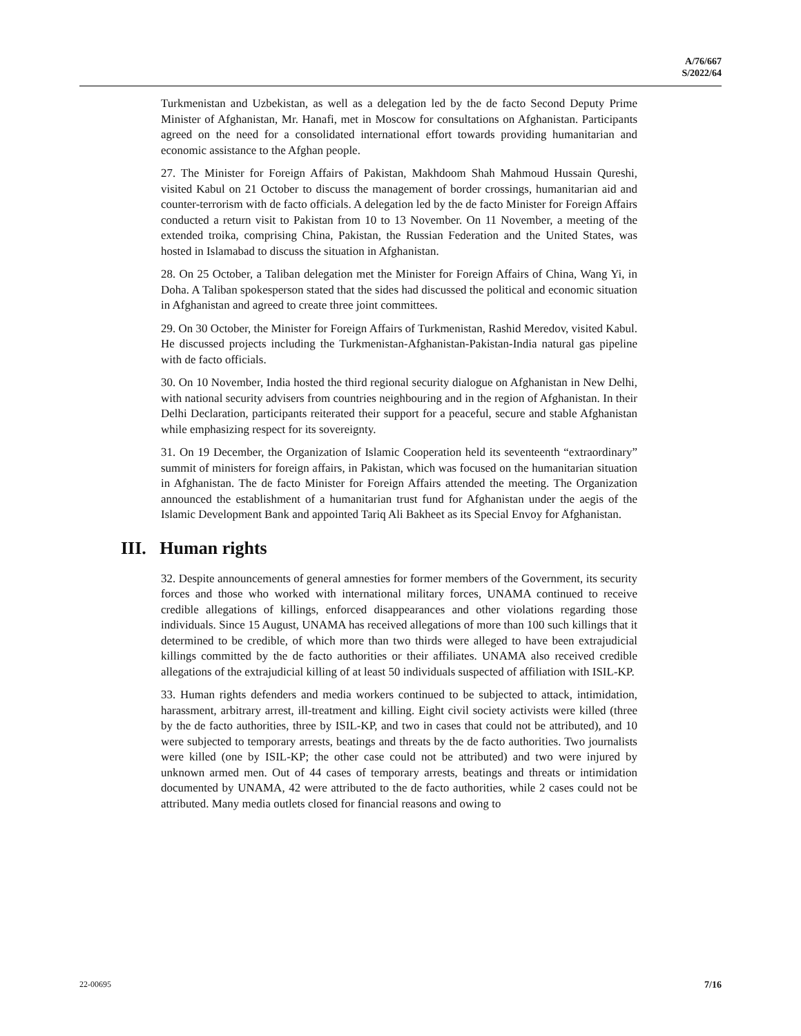A/76/667
S/2022/64
Turkmenistan and Uzbekistan, as well as a delegation led by the de facto Second Deputy Prime Minister of Afghanistan, Mr. Hanafi, met in Moscow for consultations on Afghanistan. Participants agreed on the need for a consolidated international effort towards providing humanitarian and economic assistance to the Afghan people.
27. The Minister for Foreign Affairs of Pakistan, Makhdoom Shah Mahmoud Hussain Qureshi, visited Kabul on 21 October to discuss the management of border crossings, humanitarian aid and counter-terrorism with de facto officials. A delegation led by the de facto Minister for Foreign Affairs conducted a return visit to Pakistan from 10 to 13 November. On 11 November, a meeting of the extended troika, comprising China, Pakistan, the Russian Federation and the United States, was hosted in Islamabad to discuss the situation in Afghanistan.
28. On 25 October, a Taliban delegation met the Minister for Foreign Affairs of China, Wang Yi, in Doha. A Taliban spokesperson stated that the sides had discussed the political and economic situation in Afghanistan and agreed to create three joint committees.
29. On 30 October, the Minister for Foreign Affairs of Turkmenistan, Rashid Meredov, visited Kabul. He discussed projects including the Turkmenistan-Afghanistan-Pakistan-India natural gas pipeline with de facto officials.
30. On 10 November, India hosted the third regional security dialogue on Afghanistan in New Delhi, with national security advisers from countries neighbouring and in the region of Afghanistan. In their Delhi Declaration, participants reiterated their support for a peaceful, secure and stable Afghanistan while emphasizing respect for its sovereignty.
31. On 19 December, the Organization of Islamic Cooperation held its seventeenth “extraordinary” summit of ministers for foreign affairs, in Pakistan, which was focused on the humanitarian situation in Afghanistan. The de facto Minister for Foreign Affairs attended the meeting. The Organization announced the establishment of a humanitarian trust fund for Afghanistan under the aegis of the Islamic Development Bank and appointed Tariq Ali Bakheet as its Special Envoy for Afghanistan.
III. Human rights
32. Despite announcements of general amnesties for former members of the Government, its security forces and those who worked with international military forces, UNAMA continued to receive credible allegations of killings, enforced disappearances and other violations regarding those individuals. Since 15 August, UNAMA has received allegations of more than 100 such killings that it determined to be credible, of which more than two thirds were alleged to have been extrajudicial killings committed by the de facto authorities or their affiliates. UNAMA also received credible allegations of the extrajudicial killing of at least 50 individuals suspected of affiliation with ISIL-KP.
33. Human rights defenders and media workers continued to be subjected to attack, intimidation, harassment, arbitrary arrest, ill-treatment and killing. Eight civil society activists were killed (three by the de facto authorities, three by ISIL-KP, and two in cases that could not be attributed), and 10 were subjected to temporary arrests, beatings and threats by the de facto authorities. Two journalists were killed (one by ISIL-KP; the other case could not be attributed) and two were injured by unknown armed men. Out of 44 cases of temporary arrests, beatings and threats or intimidation documented by UNAMA, 42 were attributed to the de facto authorities, while 2 cases could not be attributed. Many media outlets closed for financial reasons and owing to
22-00695 7/16